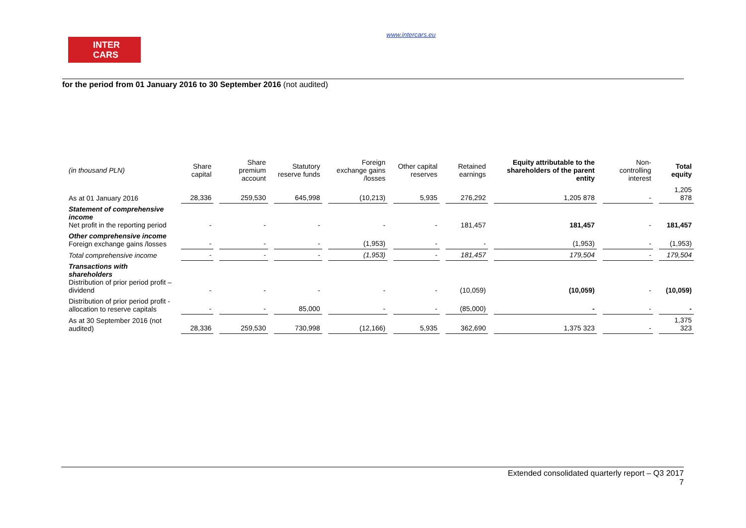INTER
CARS
www.intercars.eu
for the period from 01 January 2016 to 30 September 2016 (not audited)
| (in thousand PLN) | Share capital | Share premium account | Statutory reserve funds | Foreign exchange gains /losses | Other capital reserves | Retained earnings | Equity attributable to the shareholders of the parent entity | Non-controlling interest | Total equity |
| --- | --- | --- | --- | --- | --- | --- | --- | --- | --- |
| As at 01 January 2016 | 28,336 | 259,530 | 645,998 | (10,213) | 5,935 | 276,292 | 1,205 878 | - | 1,205 878 |
| Statement of comprehensive income Net profit in the reporting period | - | - | - | - | - | 181,457 | 181,457 | - | 181,457 |
| Other comprehensive income Foreign exchange gains /losses | - | - | - | (1,953) | - | - | (1,953) | - | (1,953) |
| Total comprehensive income | - | - | - | (1,953) | - | 181,457 | 179,504 | - | 179,504 |
| Transactions with shareholders Distribution of prior period profit – dividend | - | - | - | - | - | (10,059) | (10,059) | - | (10,059) |
| Distribution of prior period profit - allocation to reserve capitals | - | - | 85,000 | - | - | (85,000) | - | - | - |
| As at 30 September 2016 (not audited) | 28,336 | 259,530 | 730,998 | (12,166) | 5,935 | 362,690 | 1,375 323 | - | 1,375 323 |
Extended consolidated quarterly report – Q3 2017
7